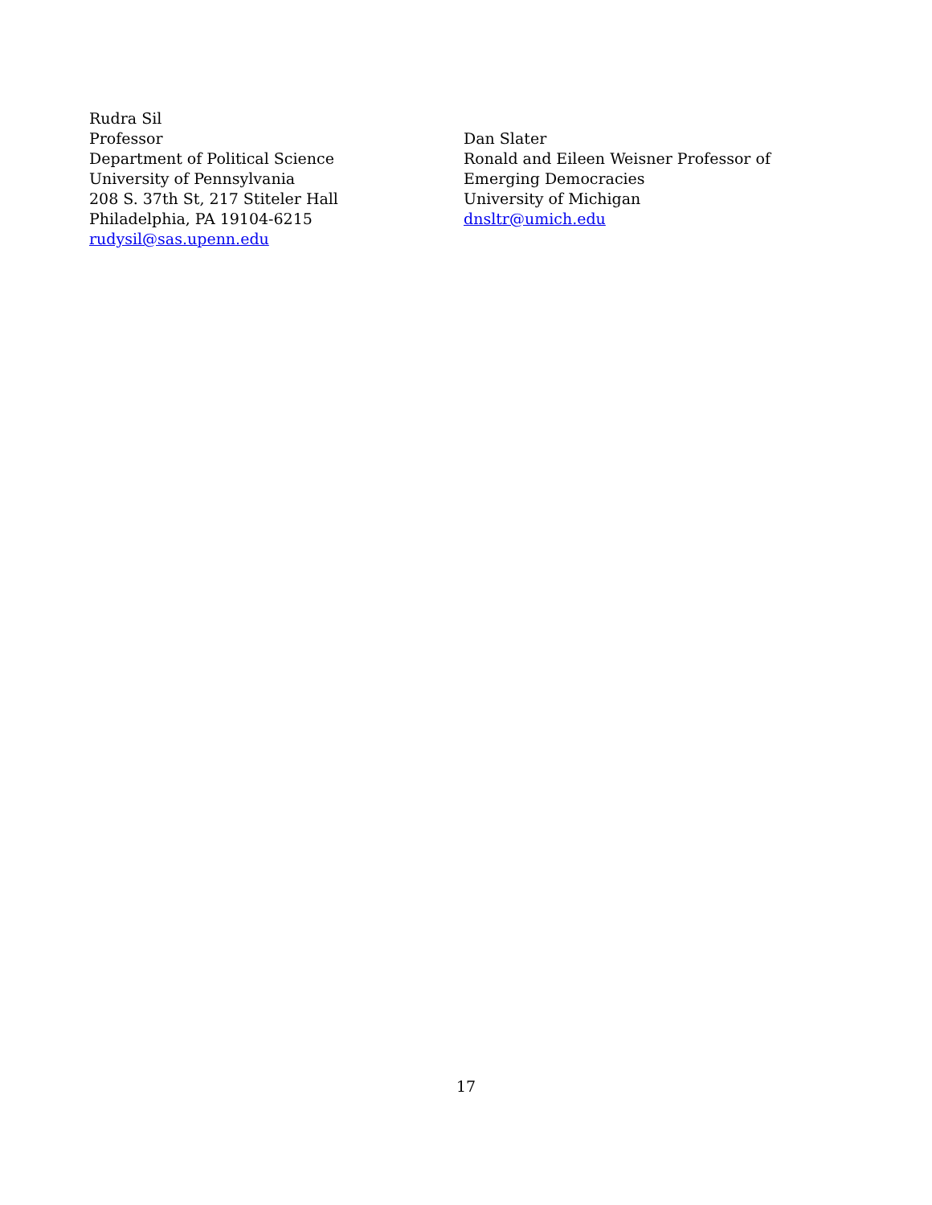Rudra Sil
Professor
Department of Political Science
University of Pennsylvania
208 S. 37th St, 217 Stiteler Hall
Philadelphia, PA 19104-6215
rudysil@sas.upenn.edu
Dan Slater
Ronald and Eileen Weisner Professor of
Emerging Democracies
University of Michigan
dnsltr@umich.edu
17